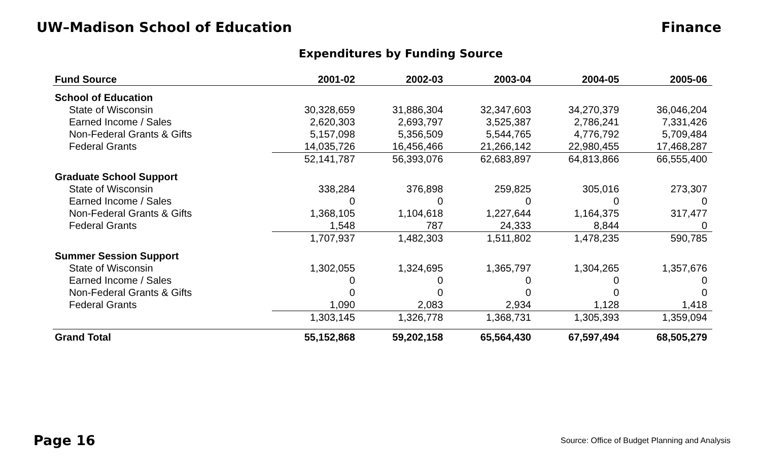UW–Madison School of Education Finance
Expenditures by Funding Source
| Fund Source | 2001-02 | 2002-03 | 2003-04 | 2004-05 | 2005-06 |
| --- | --- | --- | --- | --- | --- |
| School of Education | | | | | |
| State of Wisconsin | 30,328,659 | 31,886,304 | 32,347,603 | 34,270,379 | 36,046,204 |
| Earned Income / Sales | 2,620,303 | 2,693,797 | 3,525,387 | 2,786,241 | 7,331,426 |
| Non-Federal Grants & Gifts | 5,157,098 | 5,356,509 | 5,544,765 | 4,776,792 | 5,709,484 |
| Federal Grants | 14,035,726 | 16,456,466 | 21,266,142 | 22,980,455 | 17,468,287 |
| | 52,141,787 | 56,393,076 | 62,683,897 | 64,813,866 | 66,555,400 |
| Graduate School Support | | | | | |
| State of Wisconsin | 338,284 | 376,898 | 259,825 | 305,016 | 273,307 |
| Earned Income / Sales | 0 | 0 | 0 | 0 | 0 |
| Non-Federal Grants & Gifts | 1,368,105 | 1,104,618 | 1,227,644 | 1,164,375 | 317,477 |
| Federal Grants | 1,548 | 787 | 24,333 | 8,844 | 0 |
| | 1,707,937 | 1,482,303 | 1,511,802 | 1,478,235 | 590,785 |
| Summer Session Support | | | | | |
| State of Wisconsin | 1,302,055 | 1,324,695 | 1,365,797 | 1,304,265 | 1,357,676 |
| Earned Income / Sales | 0 | 0 | 0 | 0 | 0 |
| Non-Federal Grants & Gifts | 0 | 0 | 0 | 0 | 0 |
| Federal Grants | 1,090 | 2,083 | 2,934 | 1,128 | 1,418 |
| | 1,303,145 | 1,326,778 | 1,368,731 | 1,305,393 | 1,359,094 |
| Grand Total | 55,152,868 | 59,202,158 | 65,564,430 | 67,597,494 | 68,505,279 |
Page 16 Source: Office of Budget Planning and Analysis